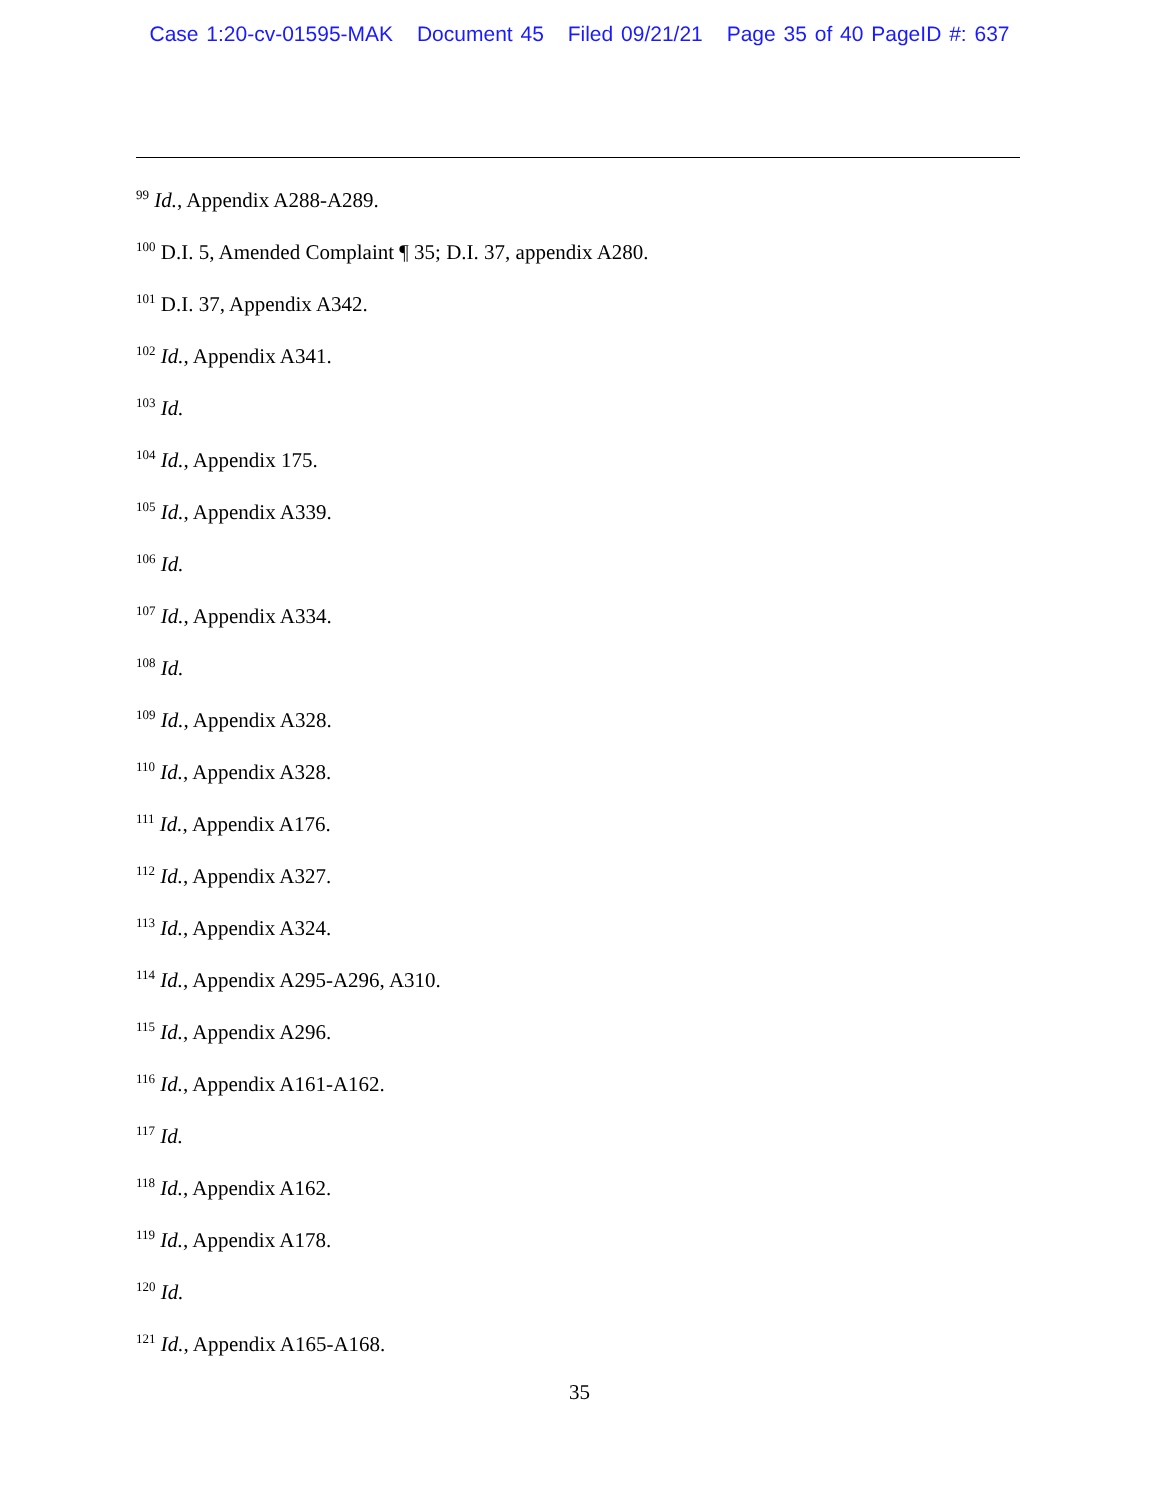Case 1:20-cv-01595-MAK Document 45 Filed 09/21/21 Page 35 of 40 PageID #: 637
<sup>99</sup> Id., Appendix A288-A289.
<sup>100</sup> D.I. 5, Amended Complaint ¶ 35; D.I. 37, appendix A280.
<sup>101</sup> D.I. 37, Appendix A342.
<sup>102</sup> Id., Appendix A341.
<sup>103</sup> Id.
<sup>104</sup> Id., Appendix 175.
<sup>105</sup> Id., Appendix A339.
<sup>106</sup> Id.
<sup>107</sup> Id., Appendix A334.
<sup>108</sup> Id.
<sup>109</sup> Id., Appendix A328.
<sup>110</sup> Id., Appendix A328.
<sup>111</sup> Id., Appendix A176.
<sup>112</sup> Id., Appendix A327.
<sup>113</sup> Id., Appendix A324.
<sup>114</sup> Id., Appendix A295-A296, A310.
<sup>115</sup> Id., Appendix A296.
<sup>116</sup> Id., Appendix A161-A162.
<sup>117</sup> Id.
<sup>118</sup> Id., Appendix A162.
<sup>119</sup> Id., Appendix A178.
<sup>120</sup> Id.
<sup>121</sup> Id., Appendix A165-A168.
35